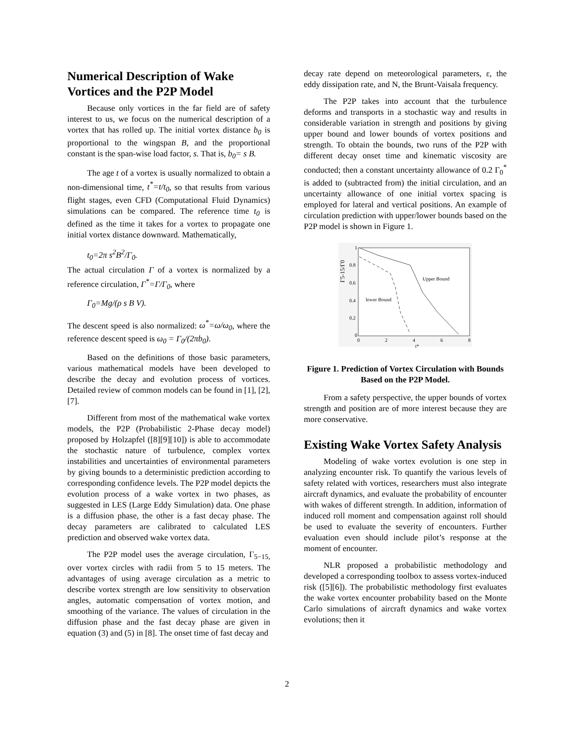Numerical Description of Wake Vortices and the P2P Model
Because only vortices in the far field are of safety interest to us, we focus on the numerical description of a vortex that has rolled up. The initial vortex distance b<sub>0</sub> is proportional to the wingspan B, and the proportional constant is the span-wise load factor, s. That is, b<sub>0</sub>= s B.
The age t of a vortex is usually normalized to obtain a non-dimensional time, t<sup>*</sup>=t/t<sub>0</sub>, so that results from various flight stages, even CFD (Computational Fluid Dynamics) simulations can be compared. The reference time t<sub>0</sub> is defined as the time it takes for a vortex to propagate one initial vortex distance downward. Mathematically,
t<sub>0</sub>=2π s<sup>2</sup>B<sup>2</sup>/Γ<sub>0</sub>.
The actual circulation Γ of a vortex is normalized by a reference circulation, Γ<sup>*</sup>=Γ/Γ<sub>0</sub>, where
Γ<sub>0</sub>=Mg/(ρ s B V).
The descent speed is also normalized: ω<sup>*</sup>=ω/ω<sub>0</sub>, where the reference descent speed is ω<sub>0</sub> = Γ<sub>0</sub>/(2πb<sub>0</sub>).
Based on the definitions of those basic parameters, various mathematical models have been developed to describe the decay and evolution process of vortices. Detailed review of common models can be found in [1], [2], [7].
Different from most of the mathematical wake vortex models, the P2P (Probabilistic 2-Phase decay model) proposed by Holzapfel ([8][9][10]) is able to accommodate the stochastic nature of turbulence, complex vortex instabilities and uncertainties of environmental parameters by giving bounds to a deterministic prediction according to corresponding confidence levels. The P2P model depicts the evolution process of a wake vortex in two phases, as suggested in LES (Large Eddy Simulation) data. One phase is a diffusion phase, the other is a fast decay phase. The decay parameters are calibrated to calculated LES prediction and observed wake vortex data.
The P2P model uses the average circulation, Γ<sub>5−15,</sub> over vortex circles with radii from 5 to 15 meters. The advantages of using average circulation as a metric to describe vortex strength are low sensitivity to observation angles, automatic compensation of vortex motion, and smoothing of the variance. The values of circulation in the diffusion phase and the fast decay phase are given in equation (3) and (5) in [8]. The onset time of fast decay and
decay rate depend on meteorological parameters, ε, the eddy dissipation rate, and N, the Brunt-Vaisala frequency.
The P2P takes into account that the turbulence deforms and transports in a stochastic way and results in considerable variation in strength and positions by giving upper bound and lower bounds of vortex positions and strength. To obtain the bounds, two runs of the P2P with different decay onset time and kinematic viscosity are conducted; then a constant uncertainty allowance of 0.2 Γ<sub>0</sub><sup>*</sup> is added to (subtracted from) the initial circulation, and an uncertainty allowance of one initial vortex spacing is employed for lateral and vertical positions. An example of circulation prediction with upper/lower bounds based on the P2P model is shown in Figure 1.
1
0.8
0.6
0.4
0.2
0
0
2
4
6
8
t*
Γ5-15/Γ0
Upper Bound
lower Bound
Figure 1. Prediction of Vortex Circulation with Bounds Based on the P2P Model.
From a safety perspective, the upper bounds of vortex strength and position are of more interest because they are more conservative.
Existing Wake Vortex Safety Analysis
Modeling of wake vortex evolution is one step in analyzing encounter risk. To quantify the various levels of safety related with vortices, researchers must also integrate aircraft dynamics, and evaluate the probability of encounter with wakes of different strength. In addition, information of induced roll moment and compensation against roll should be used to evaluate the severity of encounters. Further evaluation even should include pilot’s response at the moment of encounter.
NLR proposed a probabilistic methodology and developed a corresponding toolbox to assess vortex-induced risk ([5][6]). The probabilistic methodology first evaluates the wake vortex encounter probability based on the Monte Carlo simulations of aircraft dynamics and wake vortex evolutions; then it
2